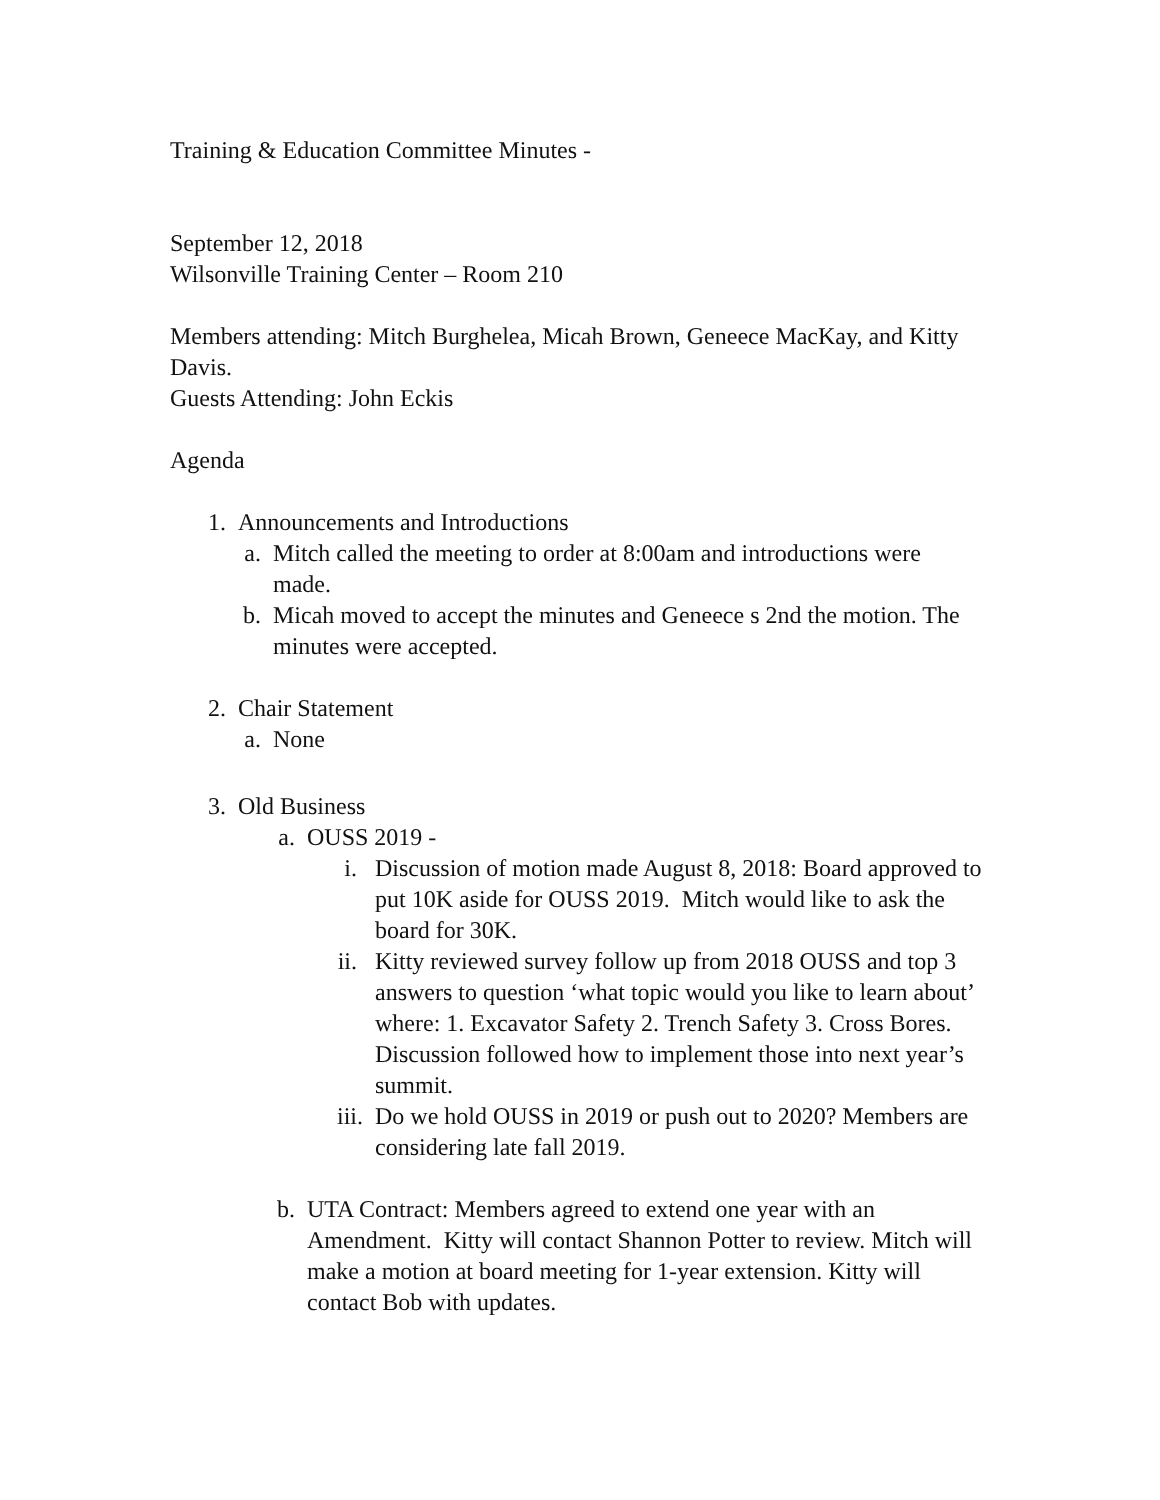Training & Education Committee Minutes -
September 12, 2018
Wilsonville Training Center – Room 210
Members attending: Mitch Burghelea, Micah Brown, Geneece MacKay, and Kitty Davis.
Guests Attending: John Eckis
Agenda
1. Announcements and Introductions
a. Mitch called the meeting to order at 8:00am and introductions were made.
b. Micah moved to accept the minutes and Geneece s 2nd the motion. The minutes were accepted.
2. Chair Statement
a. None
3. Old Business
a. OUSS 2019 -
i. Discussion of motion made August 8, 2018: Board approved to put 10K aside for OUSS 2019. Mitch would like to ask the board for 30K.
ii. Kitty reviewed survey follow up from 2018 OUSS and top 3 answers to question ‘what topic would you like to learn about’ where: 1. Excavator Safety 2. Trench Safety 3. Cross Bores. Discussion followed how to implement those into next year’s summit.
iii. Do we hold OUSS in 2019 or push out to 2020? Members are considering late fall 2019.
b. UTA Contract: Members agreed to extend one year with an Amendment. Kitty will contact Shannon Potter to review. Mitch will make a motion at board meeting for 1-year extension. Kitty will contact Bob with updates.